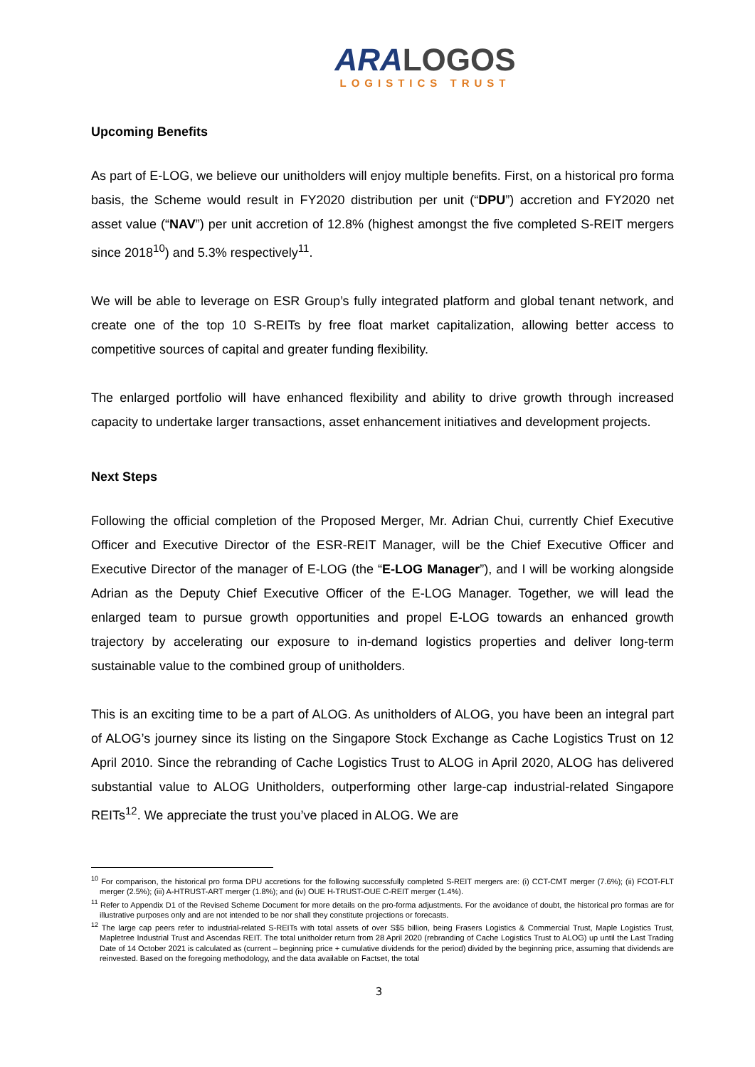ARA LOGOS
LOGISTICS TRUST
Upcoming Benefits
As part of E-LOG, we believe our unitholders will enjoy multiple benefits. First, on a historical pro forma basis, the Scheme would result in FY2020 distribution per unit (“DPU”) accretion and FY2020 net asset value (“NAV”) per unit accretion of 12.8% (highest amongst the five completed S-REIT mergers since 2018<sup>10</sup>) and 5.3% respectively<sup>11</sup>.
We will be able to leverage on ESR Group’s fully integrated platform and global tenant network, and create one of the top 10 S-REITs by free float market capitalization, allowing better access to competitive sources of capital and greater funding flexibility.
The enlarged portfolio will have enhanced flexibility and ability to drive growth through increased capacity to undertake larger transactions, asset enhancement initiatives and development projects.
Next Steps
Following the official completion of the Proposed Merger, Mr. Adrian Chui, currently Chief Executive Officer and Executive Director of the ESR-REIT Manager, will be the Chief Executive Officer and Executive Director of the manager of E-LOG (the “E-LOG Manager”), and I will be working alongside Adrian as the Deputy Chief Executive Officer of the E-LOG Manager. Together, we will lead the enlarged team to pursue growth opportunities and propel E-LOG towards an enhanced growth trajectory by accelerating our exposure to in-demand logistics properties and deliver long-term sustainable value to the combined group of unitholders.
This is an exciting time to be a part of ALOG. As unitholders of ALOG, you have been an integral part of ALOG’s journey since its listing on the Singapore Stock Exchange as Cache Logistics Trust on 12 April 2010. Since the rebranding of Cache Logistics Trust to ALOG in April 2020, ALOG has delivered substantial value to ALOG Unitholders, outperforming other large-cap industrial-related Singapore REITs<sup>12</sup>. We appreciate the trust you’ve placed in ALOG. We are
<sup>10</sup> For comparison, the historical pro forma DPU accretions for the following successfully completed S-REIT mergers are: (i) CCT-CMT merger (7.6%); (ii) FCOT-FLT merger (2.5%); (iii) A-HTRUST-ART merger (1.8%); and (iv) OUE H-TRUST-OUE C-REIT merger (1.4%).
<sup>11</sup> Refer to Appendix D1 of the Revised Scheme Document for more details on the pro-forma adjustments. For the avoidance of doubt, the historical pro formas are for illustrative purposes only and are not intended to be nor shall they constitute projections or forecasts.
<sup>12</sup> The large cap peers refer to industrial-related S-REITs with total assets of over S$5 billion, being Frasers Logistics & Commercial Trust, Maple Logistics Trust, Mapletree Industrial Trust and Ascendas REIT. The total unitholder return from 28 April 2020 (rebranding of Cache Logistics Trust to ALOG) up until the Last Trading Date of 14 October 2021 is calculated as (current – beginning price + cumulative dividends for the period) divided by the beginning price, assuming that dividends are reinvested. Based on the foregoing methodology, and the data available on Factset, the total
3